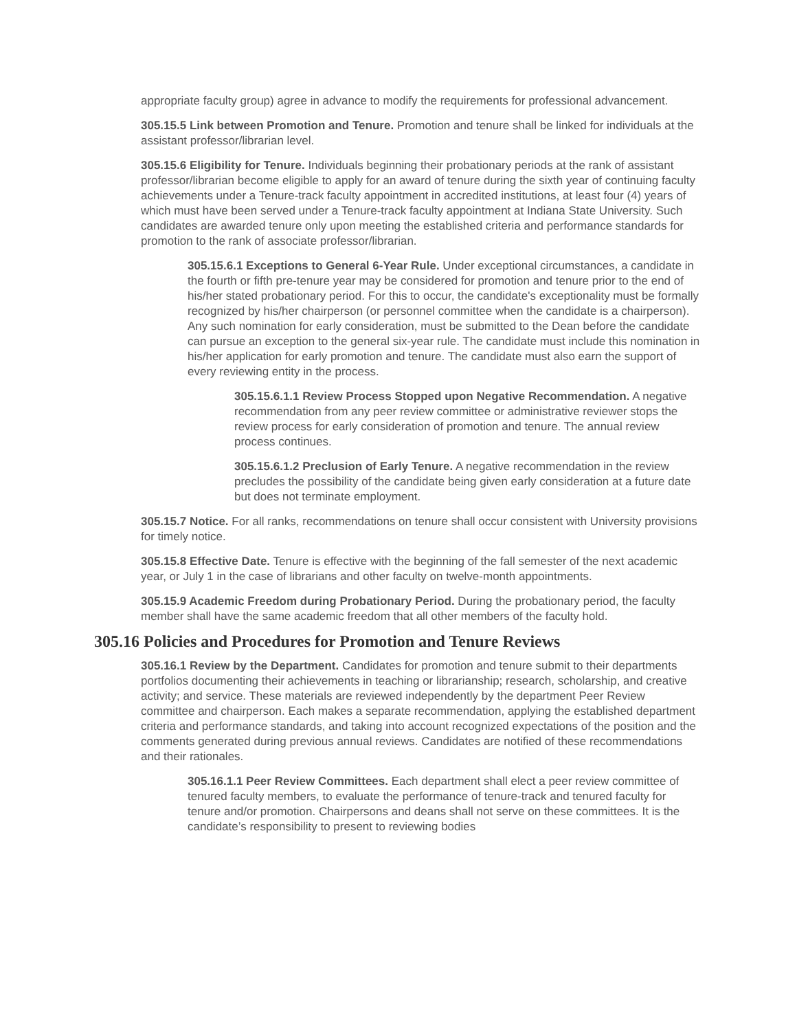appropriate faculty group) agree in advance to modify the requirements for professional advancement.
305.15.5 Link between Promotion and Tenure. Promotion and tenure shall be linked for individuals at the assistant professor/librarian level.
305.15.6 Eligibility for Tenure. Individuals beginning their probationary periods at the rank of assistant professor/librarian become eligible to apply for an award of tenure during the sixth year of continuing faculty achievements under a Tenure-track faculty appointment in accredited institutions, at least four (4) years of which must have been served under a Tenure-track faculty appointment at Indiana State University. Such candidates are awarded tenure only upon meeting the established criteria and performance standards for promotion to the rank of associate professor/librarian.
305.15.6.1 Exceptions to General 6-Year Rule. Under exceptional circumstances, a candidate in the fourth or fifth pre-tenure year may be considered for promotion and tenure prior to the end of his/her stated probationary period. For this to occur, the candidate's exceptionality must be formally recognized by his/her chairperson (or personnel committee when the candidate is a chairperson). Any such nomination for early consideration, must be submitted to the Dean before the candidate can pursue an exception to the general six-year rule. The candidate must include this nomination in his/her application for early promotion and tenure. The candidate must also earn the support of every reviewing entity in the process.
305.15.6.1.1 Review Process Stopped upon Negative Recommendation. A negative recommendation from any peer review committee or administrative reviewer stops the review process for early consideration of promotion and tenure. The annual review process continues.
305.15.6.1.2 Preclusion of Early Tenure. A negative recommendation in the review precludes the possibility of the candidate being given early consideration at a future date but does not terminate employment.
305.15.7 Notice. For all ranks, recommendations on tenure shall occur consistent with University provisions for timely notice.
305.15.8 Effective Date. Tenure is effective with the beginning of the fall semester of the next academic year, or July 1 in the case of librarians and other faculty on twelve-month appointments.
305.15.9 Academic Freedom during Probationary Period. During the probationary period, the faculty member shall have the same academic freedom that all other members of the faculty hold.
305.16 Policies and Procedures for Promotion and Tenure Reviews
305.16.1 Review by the Department. Candidates for promotion and tenure submit to their departments portfolios documenting their achievements in teaching or librarianship; research, scholarship, and creative activity; and service. These materials are reviewed independently by the department Peer Review committee and chairperson. Each makes a separate recommendation, applying the established department criteria and performance standards, and taking into account recognized expectations of the position and the comments generated during previous annual reviews. Candidates are notified of these recommendations and their rationales.
305.16.1.1 Peer Review Committees. Each department shall elect a peer review committee of tenured faculty members, to evaluate the performance of tenure-track and tenured faculty for tenure and/or promotion. Chairpersons and deans shall not serve on these committees. It is the candidate’s responsibility to present to reviewing bodies